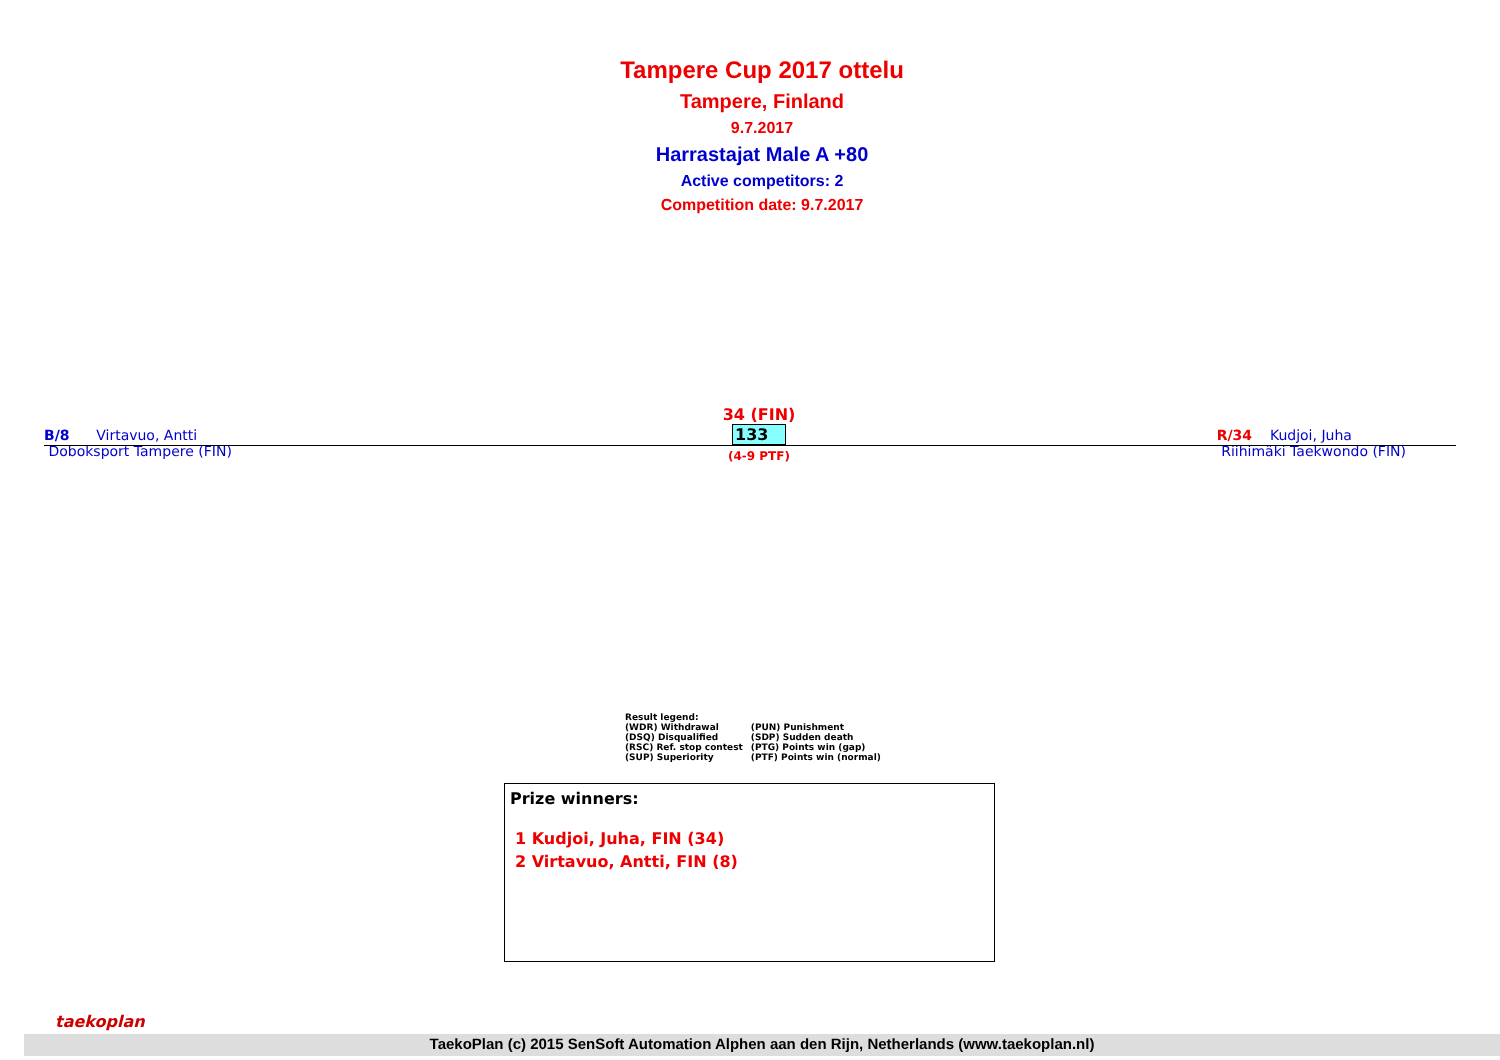Tampere Cup 2017 ottelu
Tampere, Finland
9.7.2017
Harrastajat Male A +80
Active competitors: 2
Competition date: 9.7.2017
B/8 Virtavuo, Antti
Doboksport Tampere (FIN)
34 (FIN)
133
(4-9 PTF)
R/34 Kudjoi, Juha
Riihimäki Taekwondo (FIN)
Result legend:
| (WDR) Withdrawal | (PUN) Punishment |
| (DSQ) Disqualified | (SDP) Sudden death |
| (RSC) Ref. stop contest | (PTG) Points win (gap) |
| (SUP) Superiority | (PTF) Points win (normal) |
Prize winners:
1 Kudjoi, Juha, FIN (34)
2 Virtavuo, Antti, FIN (8)
taekoplan
TaekoPlan (c) 2015 SenSoft Automation Alphen aan den Rijn, Netherlands (www.taekoplan.nl)